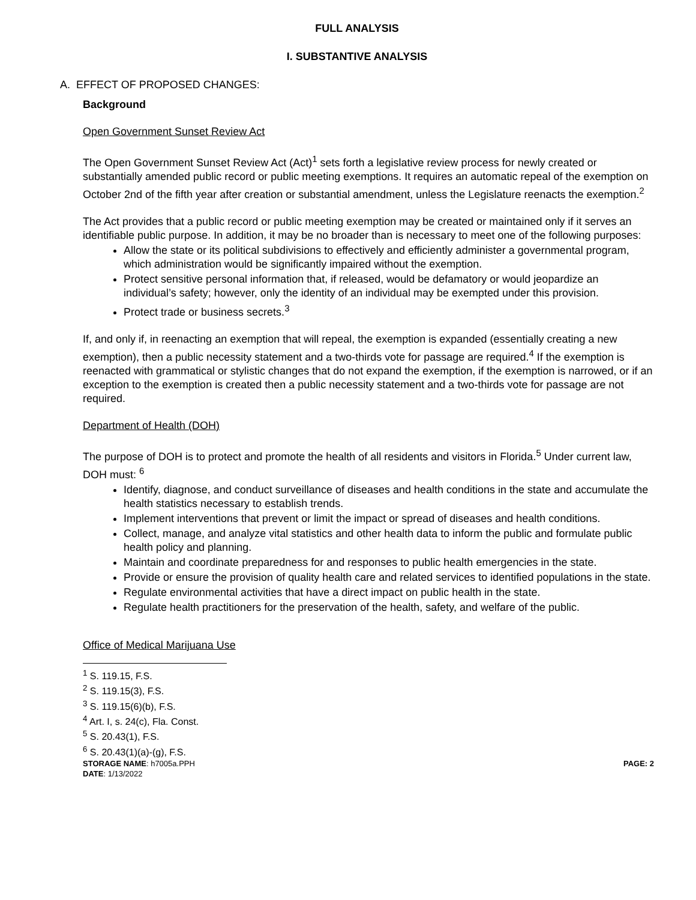FULL ANALYSIS
I. SUBSTANTIVE ANALYSIS
A. EFFECT OF PROPOSED CHANGES:
Background
Open Government Sunset Review Act
The Open Government Sunset Review Act (Act)<sup>1</sup> sets forth a legislative review process for newly created or substantially amended public record or public meeting exemptions. It requires an automatic repeal of the exemption on October 2nd of the fifth year after creation or substantial amendment, unless the Legislature reenacts the exemption.<sup>2</sup>
The Act provides that a public record or public meeting exemption may be created or maintained only if it serves an identifiable public purpose. In addition, it may be no broader than is necessary to meet one of the following purposes:
Allow the state or its political subdivisions to effectively and efficiently administer a governmental program, which administration would be significantly impaired without the exemption.
Protect sensitive personal information that, if released, would be defamatory or would jeopardize an individual’s safety; however, only the identity of an individual may be exempted under this provision.
Protect trade or business secrets.<sup>3</sup>
If, and only if, in reenacting an exemption that will repeal, the exemption is expanded (essentially creating a new exemption), then a public necessity statement and a two-thirds vote for passage are required.<sup>4</sup> If the exemption is reenacted with grammatical or stylistic changes that do not expand the exemption, if the exemption is narrowed, or if an exception to the exemption is created then a public necessity statement and a two-thirds vote for passage are not required.
Department of Health (DOH)
The purpose of DOH is to protect and promote the health of all residents and visitors in Florida.<sup>5</sup> Under current law, DOH must: <sup>6</sup>
Identify, diagnose, and conduct surveillance of diseases and health conditions in the state and accumulate the health statistics necessary to establish trends.
Implement interventions that prevent or limit the impact or spread of diseases and health conditions.
Collect, manage, and analyze vital statistics and other health data to inform the public and formulate public health policy and planning.
Maintain and coordinate preparedness for and responses to public health emergencies in the state.
Provide or ensure the provision of quality health care and related services to identified populations in the state.
Regulate environmental activities that have a direct impact on public health in the state.
Regulate health practitioners for the preservation of the health, safety, and welfare of the public.
Office of Medical Marijuana Use
<sup>1</sup> S. 119.15, F.S.
<sup>2</sup> S. 119.15(3), F.S.
<sup>3</sup> S. 119.15(6)(b), F.S.
<sup>4</sup> Art. I, s. 24(c), Fla. Const.
<sup>5</sup> S. 20.43(1), F.S.
<sup>6</sup> S. 20.43(1)(a)-(g), F.S.
STORAGE NAME: h7005a.PPH
DATE: 1/13/2022
PAGE: 2